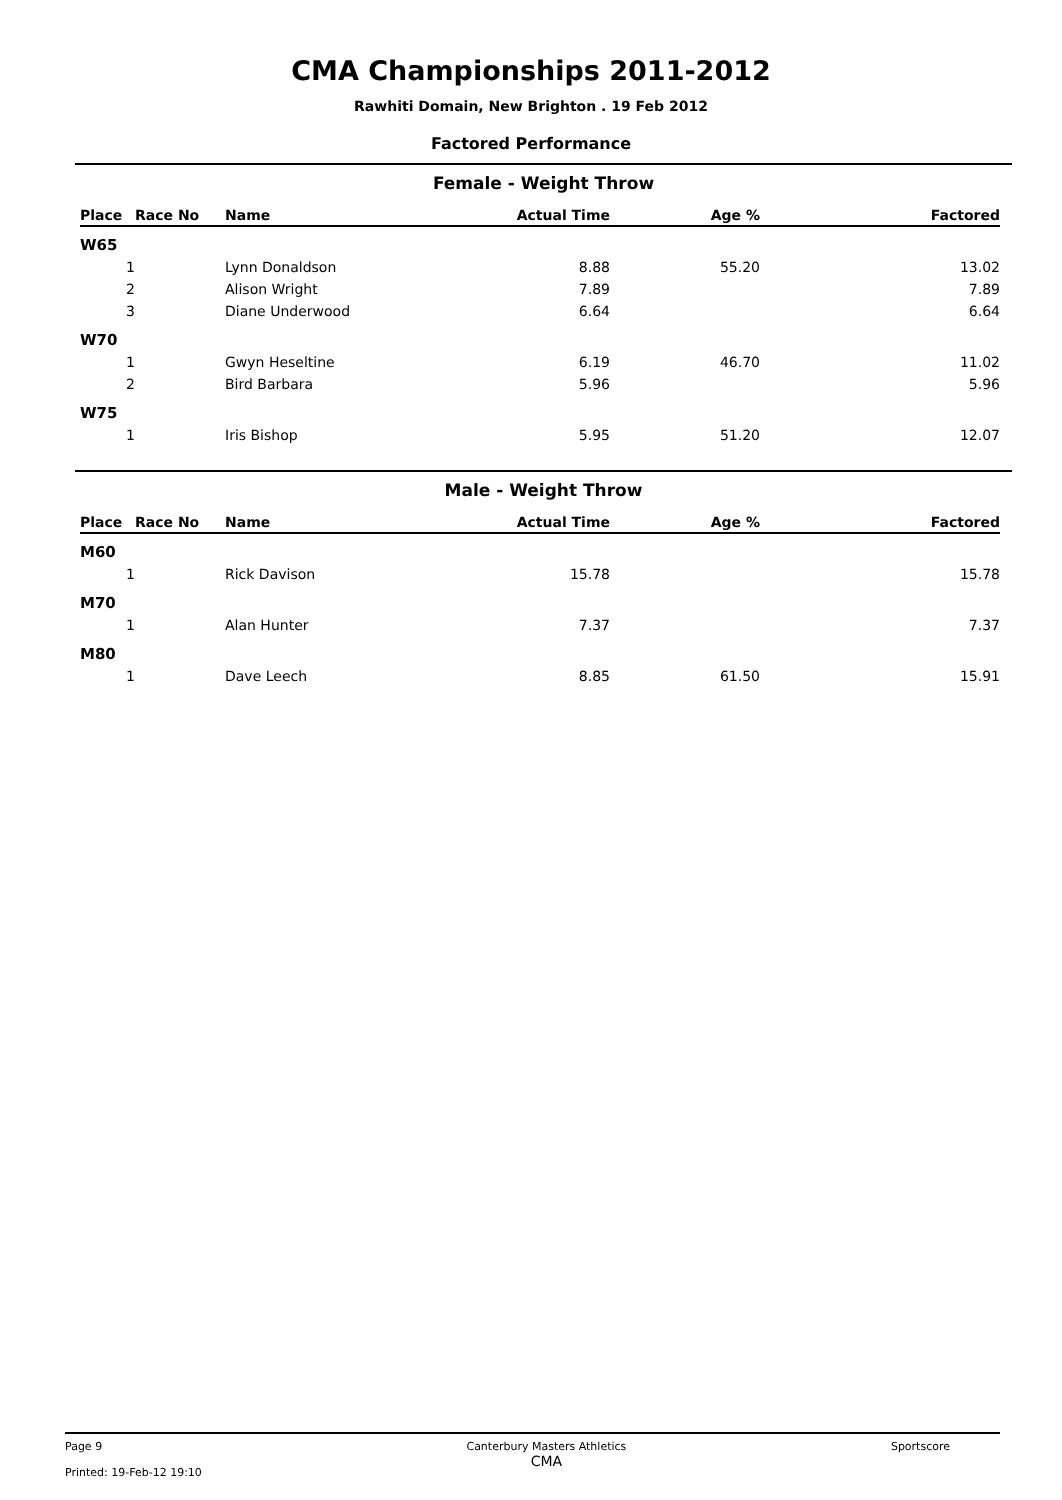CMA Championships 2011-2012
Rawhiti Domain, New Brighton . 19 Feb 2012
Factored Performance
Female - Weight Throw
| Place | Race No | Name | Actual Time | Age % | Factored |
| --- | --- | --- | --- | --- | --- |
| W65 | | | | | |
| 1 | | Lynn Donaldson | 8.88 | 55.20 | 13.02 |
| 2 | | Alison Wright | 7.89 | | 7.89 |
| 3 | | Diane Underwood | 6.64 | | 6.64 |
| W70 | | | | | |
| 1 | | Gwyn Heseltine | 6.19 | 46.70 | 11.02 |
| 2 | | Bird Barbara | 5.96 | | 5.96 |
| W75 | | | | | |
| 1 | | Iris Bishop | 5.95 | 51.20 | 12.07 |
Male - Weight Throw
| Place | Race No | Name | Actual Time | Age % | Factored |
| --- | --- | --- | --- | --- | --- |
| M60 | | | | | |
| 1 | | Rick Davison | 15.78 | | 15.78 |
| M70 | | | | | |
| 1 | | Alan Hunter | 7.37 | | 7.37 |
| M80 | | | | | |
| 1 | | Dave Leech | 8.85 | 61.50 | 15.91 |
Page 9
Printed: 19-Feb-12 19:10
Canterbury Masters Athletics
CMA
Sportscore